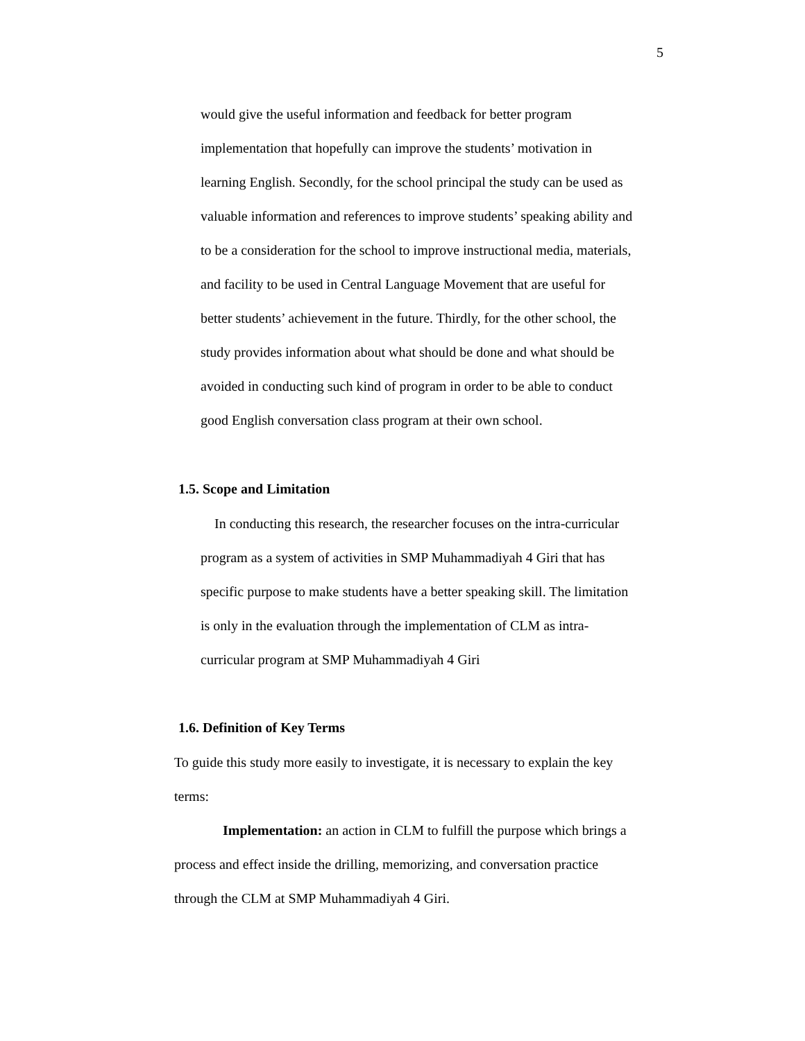5
would give the useful information and feedback for better program
implementation that hopefully can improve the students’ motivation in
learning English. Secondly, for the school principal the study can be used as
valuable information and references to improve students’ speaking ability and
to be a consideration for the school to improve instructional media, materials,
and facility to be used in Central Language Movement that are useful for
better students’ achievement in the future. Thirdly, for the other school, the
study provides information about what should be done and what should be
avoided in conducting such kind of program in order to be able to conduct
good English conversation class program at their own school.
1.5. Scope and Limitation
In conducting this research, the researcher focuses on the intra-curricular
program as a system of activities in SMP Muhammadiyah 4 Giri that has
specific purpose to make students have a better speaking skill. The limitation
is only in the evaluation through the implementation of CLM as intra-
curricular program at SMP Muhammadiyah 4 Giri
1.6. Definition of Key Terms
To guide this study more easily to investigate, it is necessary to explain the key
terms:
Implementation: an action in CLM to fulfill the purpose which brings a
process and effect inside the drilling, memorizing, and conversation practice
through the CLM at SMP Muhammadiyah 4 Giri.